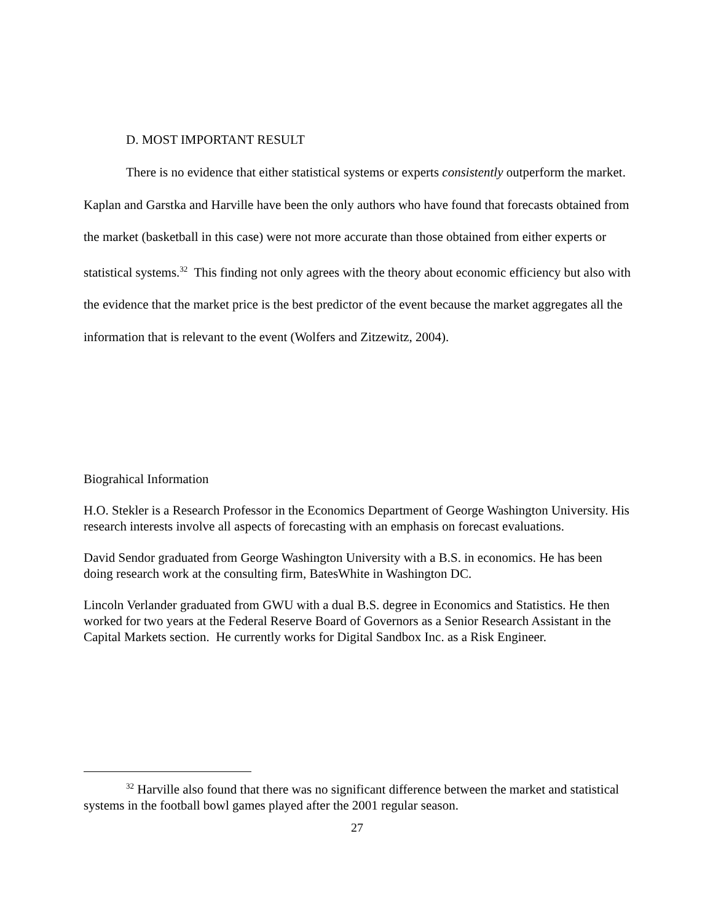D. MOST IMPORTANT RESULT
There is no evidence that either statistical systems or experts consistently outperform the market. Kaplan and Garstka and Harville have been the only authors who have found that forecasts obtained from the market (basketball in this case) were not more accurate than those obtained from either experts or statistical systems.<sup>32</sup> This finding not only agrees with the theory about economic efficiency but also with the evidence that the market price is the best predictor of the event because the market aggregates all the information that is relevant to the event (Wolfers and Zitzewitz, 2004).
Biograhical Information
H.O. Stekler is a Research Professor in the Economics Department of George Washington University. His research interests involve all aspects of forecasting with an emphasis on forecast evaluations.
David Sendor graduated from George Washington University with a B.S. in economics. He has been doing research work at the consulting firm, BatesWhite in Washington DC.
Lincoln Verlander graduated from GWU with a dual B.S. degree in Economics and Statistics. He then worked for two years at the Federal Reserve Board of Governors as a Senior Research Assistant in the Capital Markets section. He currently works for Digital Sandbox Inc. as a Risk Engineer.
<sup>32</sup> Harville also found that there was no significant difference between the market and statistical systems in the football bowl games played after the 2001 regular season.
27